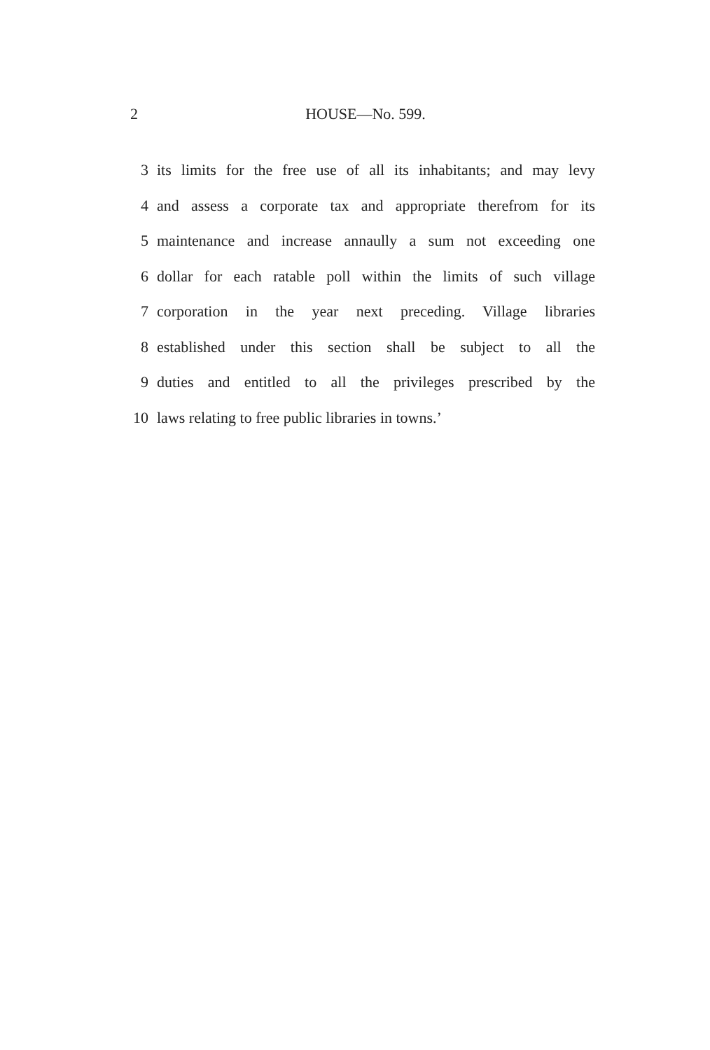2 HOUSE—No. 599.
3 its limits for the free use of all its inhabitants; and may levy
4 and assess a corporate tax and appropriate therefrom for its
5 maintenance and increase annaully a sum not exceeding one
6 dollar for each ratable poll within the limits of such village
7 corporation in the year next preceding. Village libraries
8 established under this section shall be subject to all the
9 duties and entitled to all the privileges prescribed by the
10 laws relating to free public libraries in towns.’